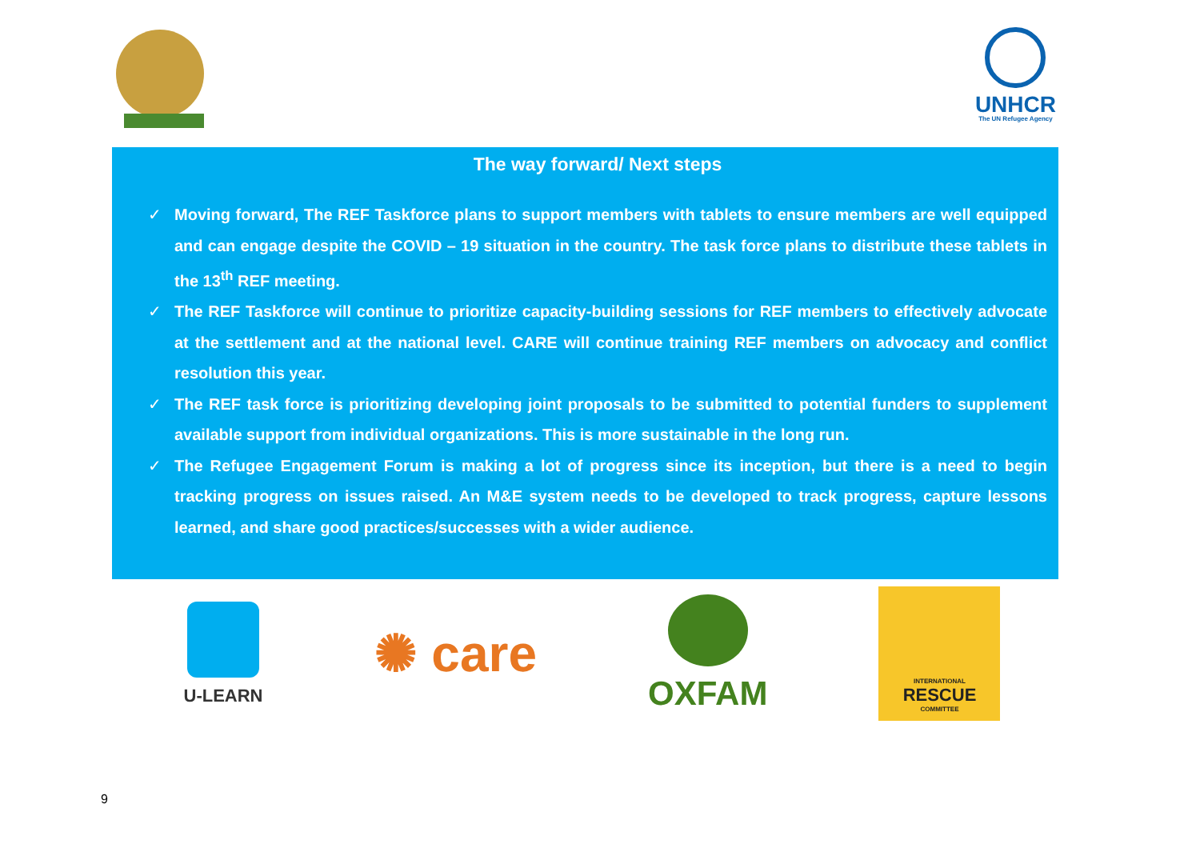UNHCR
The UN Refugee Agency
The way forward/ Next steps
✓ Moving forward, The REF Taskforce plans to support members with tablets to ensure members are well equipped and can engage despite the COVID – 19 situation in the country. The task force plans to distribute these tablets in the 13<sup>th</sup> REF meeting.
✓ The REF Taskforce will continue to prioritize capacity-building sessions for REF members to effectively advocate at the settlement and at the national level. CARE will continue training REF members on advocacy and conflict resolution this year.
✓ The REF task force is prioritizing developing joint proposals to be submitted to potential funders to supplement available support from individual organizations. This is more sustainable in the long run.
✓ The Refugee Engagement Forum is making a lot of progress since its inception, but there is a need to begin tracking progress on issues raised. An M&E system needs to be developed to track progress, capture lessons learned, and share good practices/successes with a wider audience.
U-LEARN
✺ care
OXFAM
INTERNATIONAL
RESCUE
COMMITTEE
9